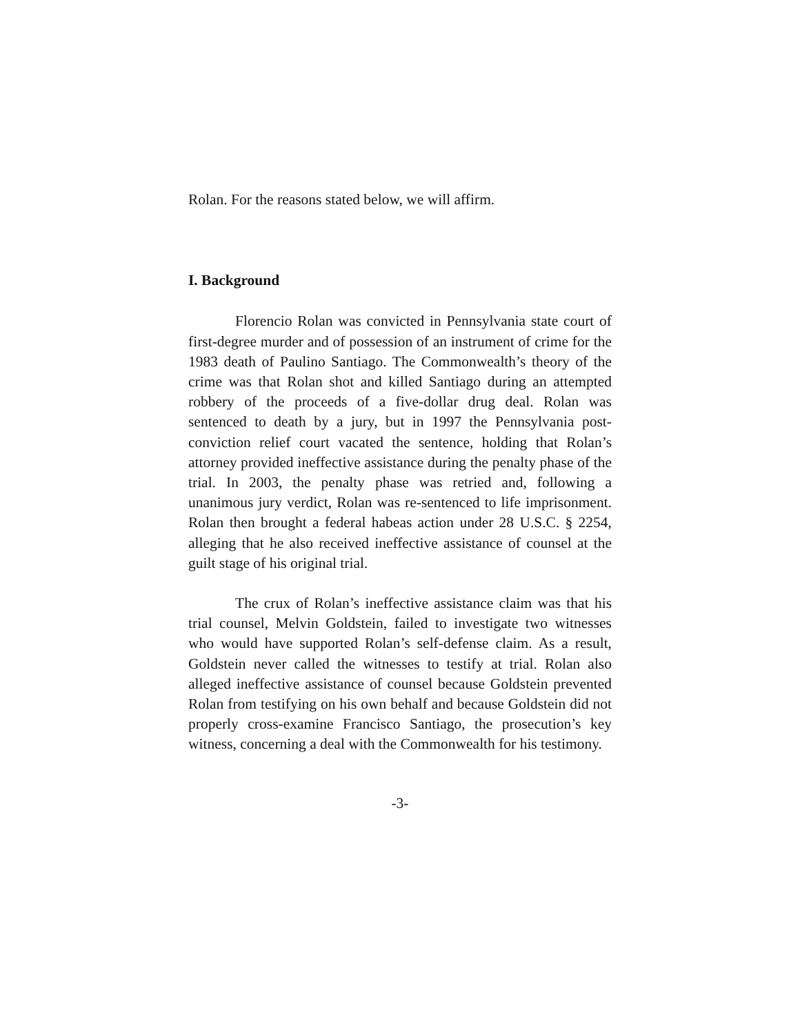Rolan. For the reasons stated below, we will affirm.
I. Background
Florencio Rolan was convicted in Pennsylvania state court of first-degree murder and of possession of an instrument of crime for the 1983 death of Paulino Santiago. The Commonwealth’s theory of the crime was that Rolan shot and killed Santiago during an attempted robbery of the proceeds of a five-dollar drug deal. Rolan was sentenced to death by a jury, but in 1997 the Pennsylvania post-conviction relief court vacated the sentence, holding that Rolan’s attorney provided ineffective assistance during the penalty phase of the trial. In 2003, the penalty phase was retried and, following a unanimous jury verdict, Rolan was re-sentenced to life imprisonment. Rolan then brought a federal habeas action under 28 U.S.C. § 2254, alleging that he also received ineffective assistance of counsel at the guilt stage of his original trial.
The crux of Rolan’s ineffective assistance claim was that his trial counsel, Melvin Goldstein, failed to investigate two witnesses who would have supported Rolan’s self-defense claim. As a result, Goldstein never called the witnesses to testify at trial. Rolan also alleged ineffective assistance of counsel because Goldstein prevented Rolan from testifying on his own behalf and because Goldstein did not properly cross-examine Francisco Santiago, the prosecution’s key witness, concerning a deal with the Commonwealth for his testimony.
-3-